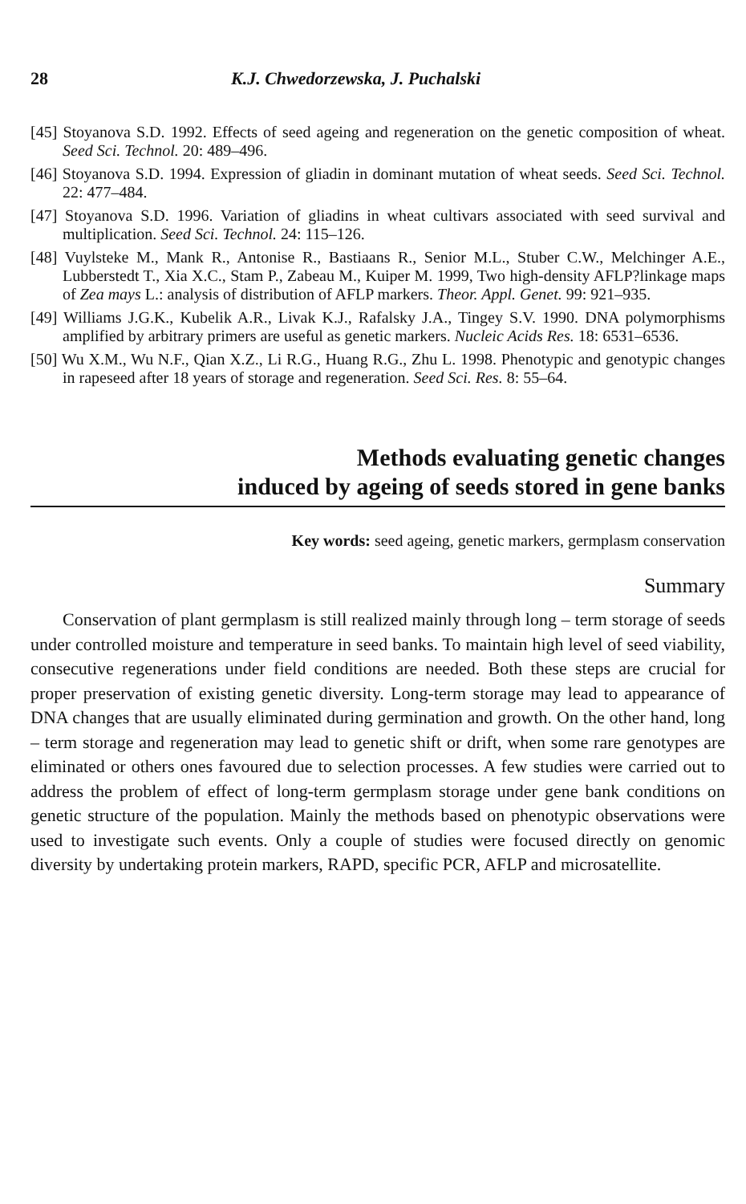28 K.J. Chwedorzewska, J. Puchalski
[45] Stoyanova S.D. 1992. Effects of seed ageing and regeneration on the genetic composition of wheat. Seed Sci. Technol. 20: 489–496.
[46] Stoyanova S.D. 1994. Expression of gliadin in dominant mutation of wheat seeds. Seed Sci. Technol. 22: 477–484.
[47] Stoyanova S.D. 1996. Variation of gliadins in wheat cultivars associated with seed survival and multiplication. Seed Sci. Technol. 24: 115–126.
[48] Vuylsteke M., Mank R., Antonise R., Bastiaans R., Senior M.L., Stuber C.W., Melchinger A.E., Lubberstedt T., Xia X.C., Stam P., Zabeau M., Kuiper M. 1999, Two high-density AFLP?linkage maps of Zea mays L.: analysis of distribution of AFLP markers. Theor. Appl. Genet. 99: 921–935.
[49] Williams J.G.K., Kubelik A.R., Livak K.J., Rafalsky J.A., Tingey S.V. 1990. DNA polymorphisms amplified by arbitrary primers are useful as genetic markers. Nucleic Acids Res. 18: 6531–6536.
[50] Wu X.M., Wu N.F., Qian X.Z., Li R.G., Huang R.G., Zhu L. 1998. Phenotypic and genotypic changes in rapeseed after 18 years of storage and regeneration. Seed Sci. Res. 8: 55–64.
Methods evaluating genetic changes
induced by ageing of seeds stored in gene banks
Key words: seed ageing, genetic markers, germplasm conservation
Summary
Conservation of plant germplasm is still realized mainly through long – term storage of seeds under controlled moisture and temperature in seed banks. To maintain high level of seed viability, consecutive regenerations under field conditions are needed. Both these steps are crucial for proper preservation of existing genetic diversity. Long-term storage may lead to appearance of DNA changes that are usually eliminated during germination and growth. On the other hand, long – term storage and regeneration may lead to genetic shift or drift, when some rare genotypes are eliminated or others ones favoured due to selection processes. A few studies were carried out to address the problem of effect of long-term germplasm storage under gene bank conditions on genetic structure of the population. Mainly the methods based on phenotypic observations were used to investigate such events. Only a couple of studies were focused directly on genomic diversity by undertaking protein markers, RAPD, specific PCR, AFLP and microsatellite.